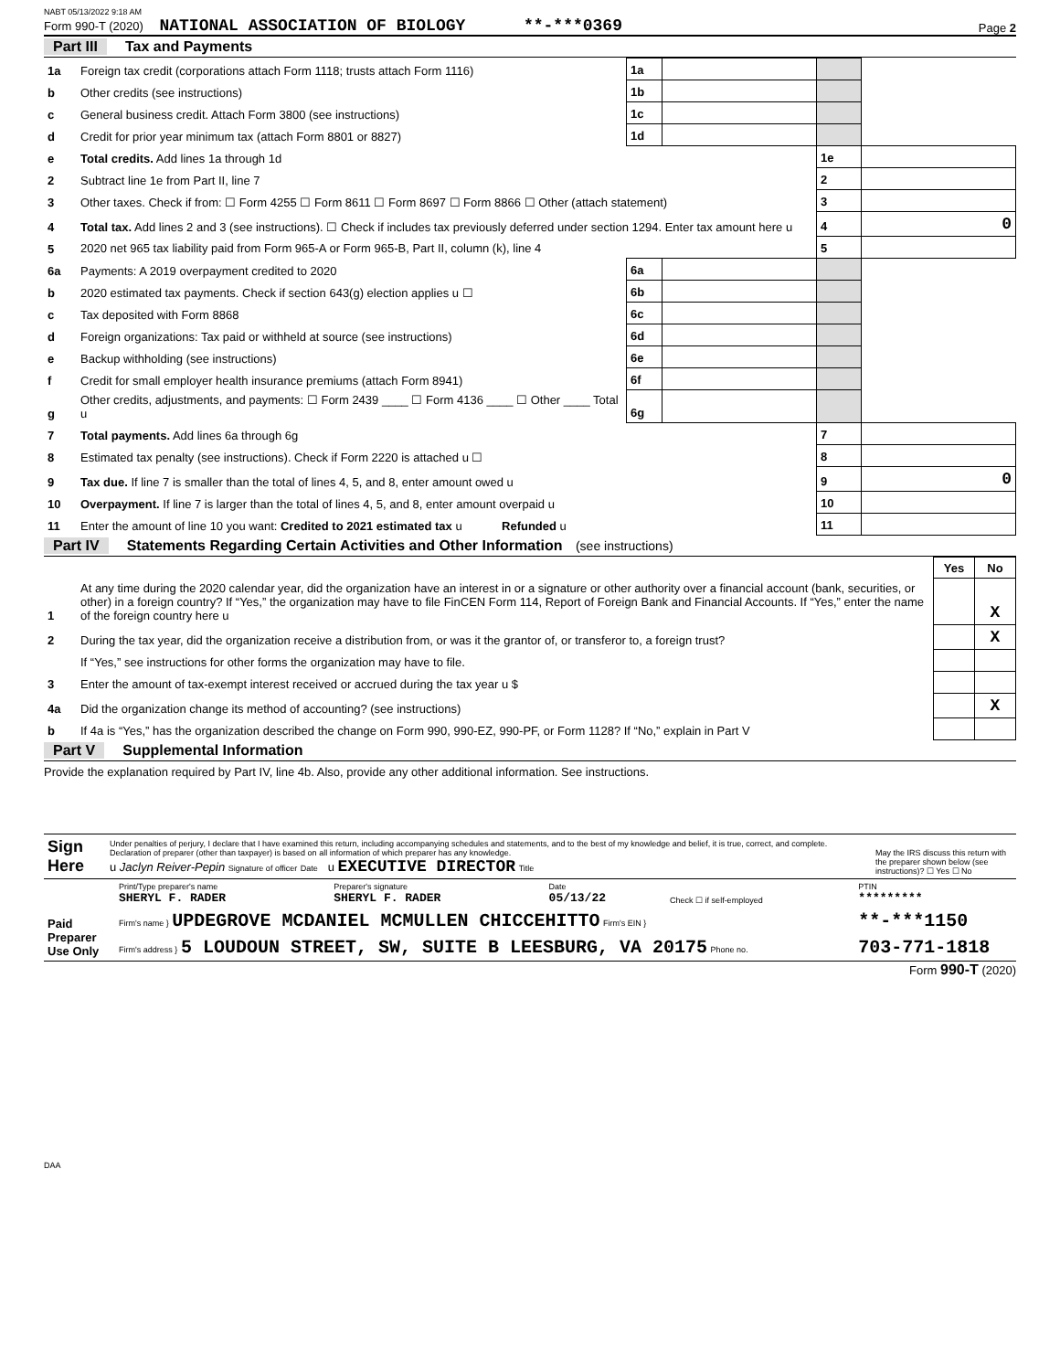NABT 05/13/2022 9:18 AM
Form 990-T (2020) NATIONAL ASSOCIATION OF BIOLOGY **-***0369
Page 2
Part III Tax and Payments
| 1a | Foreign tax credit (corporations attach Form 1118; trusts attach Form 1116) | 1a | | | |
| b | Other credits (see instructions) | 1b | | | |
| c | General business credit. Attach Form 3800 (see instructions) | 1c | | | |
| d | Credit for prior year minimum tax (attach Form 8801 or 8827) | 1d | | | |
| e | Total credits. Add lines 1a through 1d | | | 1e | |
| 2 | Subtract line 1e from Part II, line 7 | | | 2 | |
| 3 | Other taxes. Check if from: ☐ Form 4255 ☐ Form 8611 ☐ Form 8697 ☐ Form 8866 ☐ Other (attach statement) | | | 3 | |
| 4 | Total tax. Add lines 2 and 3 (see instructions). ☐ Check if includes tax previously deferred under section 1294. Enter tax amount here u | | | 4 | 0 |
| 5 | 2020 net 965 tax liability paid from Form 965-A or Form 965-B, Part II, column (k), line 4 | | | 5 | |
| 6a | Payments: A 2019 overpayment credited to 2020 | 6a | | | |
| b | 2020 estimated tax payments. Check if section 643(g) election applies u ☐ | 6b | | | |
| c | Tax deposited with Form 8868 | 6c | | | |
| d | Foreign organizations: Tax paid or withheld at source (see instructions) | 6d | | | |
| e | Backup withholding (see instructions) | 6e | | | |
| f | Credit for small employer health insurance premiums (attach Form 8941) | 6f | | | |
| g | Other credits, adjustments, and payments: ☐ Form 2439 ____ ☐ Form 4136 ____ ☐ Other ____ Total u | 6g | | | |
| 7 | Total payments. Add lines 6a through 6g | | | 7 | |
| 8 | Estimated tax penalty (see instructions). Check if Form 2220 is attached u ☐ | | | 8 | |
| 9 | Tax due. If line 7 is smaller than the total of lines 4, 5, and 8, enter amount owed u | | | 9 | 0 |
| 10 | Overpayment. If line 7 is larger than the total of lines 4, 5, and 8, enter amount overpaid u | | | 10 | |
| 11 | Enter the amount of line 10 you want: Credited to 2021 estimated tax u Refunded u | | | 11 | |
Part IV Statements Regarding Certain Activities and Other Information (see instructions)
| | | Yes | No |
| 1 | At any time during the 2020 calendar year, did the organization have an interest in or a signature or other authority over a financial account (bank, securities, or other) in a foreign country? If “Yes,” the organization may have to file FinCEN Form 114, Report of Foreign Bank and Financial Accounts. If “Yes,” enter the name of the foreign country here u | | X |
| 2 | During the tax year, did the organization receive a distribution from, or was it the grantor of, or transferor to, a foreign trust? | | X |
| | If “Yes,” see instructions for other forms the organization may have to file. | | |
| 3 | Enter the amount of tax-exempt interest received or accrued during the tax year u $ | | |
| 4a | Did the organization change its method of accounting? (see instructions) | | X |
| b | If 4a is “Yes,” has the organization described the change on Form 990, 990-EZ, 990-PF, or Form 1128? If “No,” explain in Part V | | |
Part V Supplemental Information
Provide the explanation required by Part IV, line 4b. Also, provide any other additional information. See instructions.
| Sign Here | Under penalties of perjury, I declare that I have examined this return, including accompanying schedules and statements, and to the best of my knowledge and belief, it is true, correct, and complete. Declaration of preparer (other than taxpayer) is based on all information of which preparer has any knowledge. u Jaclyn Reiver-Pepin Signature of officer Date u EXECUTIVE DIRECTOR Title | May the IRS discuss this return with the preparer shown below (see instructions)? ☐ Yes ☐ No |
| Paid Preparer Use Only | Print/Type preparer's name SHERYL F. RADER | Preparer's signature SHERYL F. RADER | Date 05/13/22 | Check ☐ if self-employed | PTIN ********* |
| | Firm's name } UPDEGROVE MCDANIEL MCMULLEN CHICCEHITTO Firm's EIN } | | | | **-***1150 |
| | Firm's address } 5 LOUDOUN STREET, SW, SUITE B LEESBURG, VA 20175 Phone no. | | | | 703-771-1818 |
Form 990-T (2020)
DAA